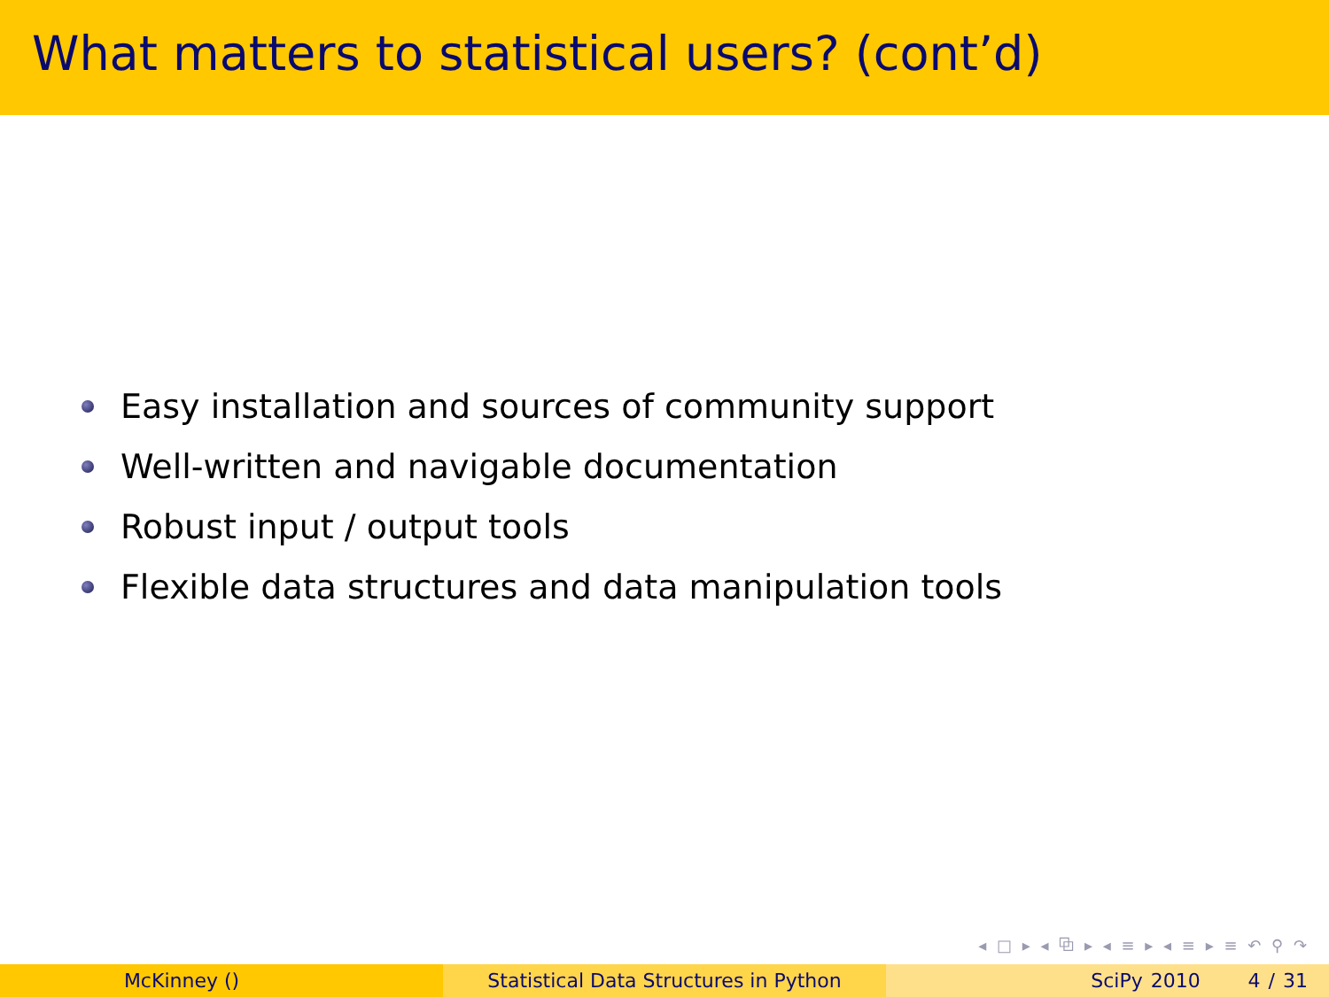What matters to statistical users? (cont’d)
Easy installation and sources of community support
Well-written and navigable documentation
Robust input / output tools
Flexible data structures and data manipulation tools
◂ □ ▸ ◂ ⧉ ▸ ◂ ≡ ▸ ◂ ≡ ▸ ≡ ↶ ⚲ ↷
McKinney () Statistical Data Structures in Python SciPy 2010 4 / 31